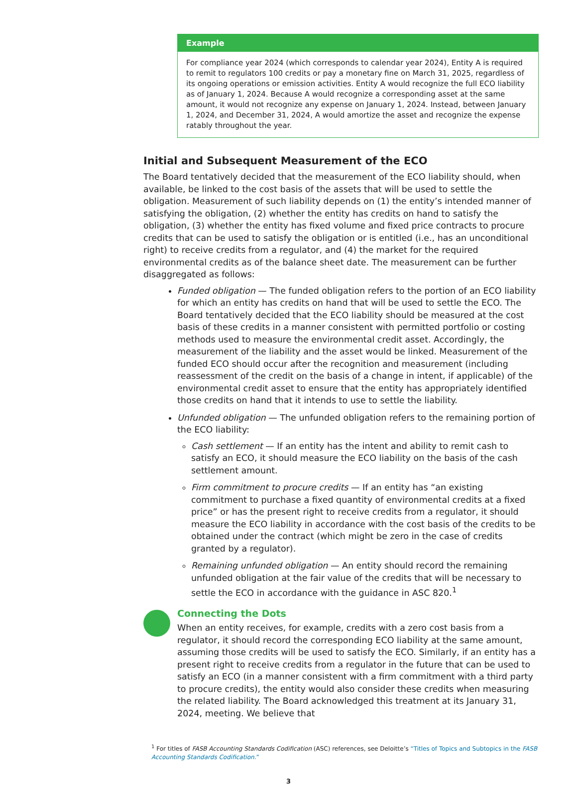Example
For compliance year 2024 (which corresponds to calendar year 2024), Entity A is required to remit to regulators 100 credits or pay a monetary fine on March 31, 2025, regardless of its ongoing operations or emission activities. Entity A would recognize the full ECO liability as of January 1, 2024. Because A would recognize a corresponding asset at the same amount, it would not recognize any expense on January 1, 2024. Instead, between January 1, 2024, and December 31, 2024, A would amortize the asset and recognize the expense ratably throughout the year.
Initial and Subsequent Measurement of the ECO
The Board tentatively decided that the measurement of the ECO liability should, when available, be linked to the cost basis of the assets that will be used to settle the obligation. Measurement of such liability depends on (1) the entity’s intended manner of satisfying the obligation, (2) whether the entity has credits on hand to satisfy the obligation, (3) whether the entity has fixed volume and fixed price contracts to procure credits that can be used to satisfy the obligation or is entitled (i.e., has an unconditional right) to receive credits from a regulator, and (4) the market for the required environmental credits as of the balance sheet date. The measurement can be further disaggregated as follows:
Funded obligation — The funded obligation refers to the portion of an ECO liability for which an entity has credits on hand that will be used to settle the ECO. The Board tentatively decided that the ECO liability should be measured at the cost basis of these credits in a manner consistent with permitted portfolio or costing methods used to measure the environmental credit asset. Accordingly, the measurement of the liability and the asset would be linked. Measurement of the funded ECO should occur after the recognition and measurement (including reassessment of the credit on the basis of a change in intent, if applicable) of the environmental credit asset to ensure that the entity has appropriately identified those credits on hand that it intends to use to settle the liability.
Unfunded obligation — The unfunded obligation refers to the remaining portion of the ECO liability:
Cash settlement — If an entity has the intent and ability to remit cash to satisfy an ECO, it should measure the ECO liability on the basis of the cash settlement amount.
Firm commitment to procure credits — If an entity has “an existing commitment to purchase a fixed quantity of environmental credits at a fixed price” or has the present right to receive credits from a regulator, it should measure the ECO liability in accordance with the cost basis of the credits to be obtained under the contract (which might be zero in the case of credits granted by a regulator).
Remaining unfunded obligation — An entity should record the remaining unfunded obligation at the fair value of the credits that will be necessary to settle the ECO in accordance with the guidance in ASC 820.<sup>1</sup>
Connecting the Dots
When an entity receives, for example, credits with a zero cost basis from a regulator, it should record the corresponding ECO liability at the same amount, assuming those credits will be used to satisfy the ECO. Similarly, if an entity has a present right to receive credits from a regulator in the future that can be used to satisfy an ECO (in a manner consistent with a firm commitment with a third party to procure credits), the entity would also consider these credits when measuring the related liability. The Board acknowledged this treatment at its January 31, 2024, meeting. We believe that
<sup>1</sup> For titles of FASB Accounting Standards Codification (ASC) references, see Deloitte’s “Titles of Topics and Subtopics in the FASB Accounting Standards Codification.”
3